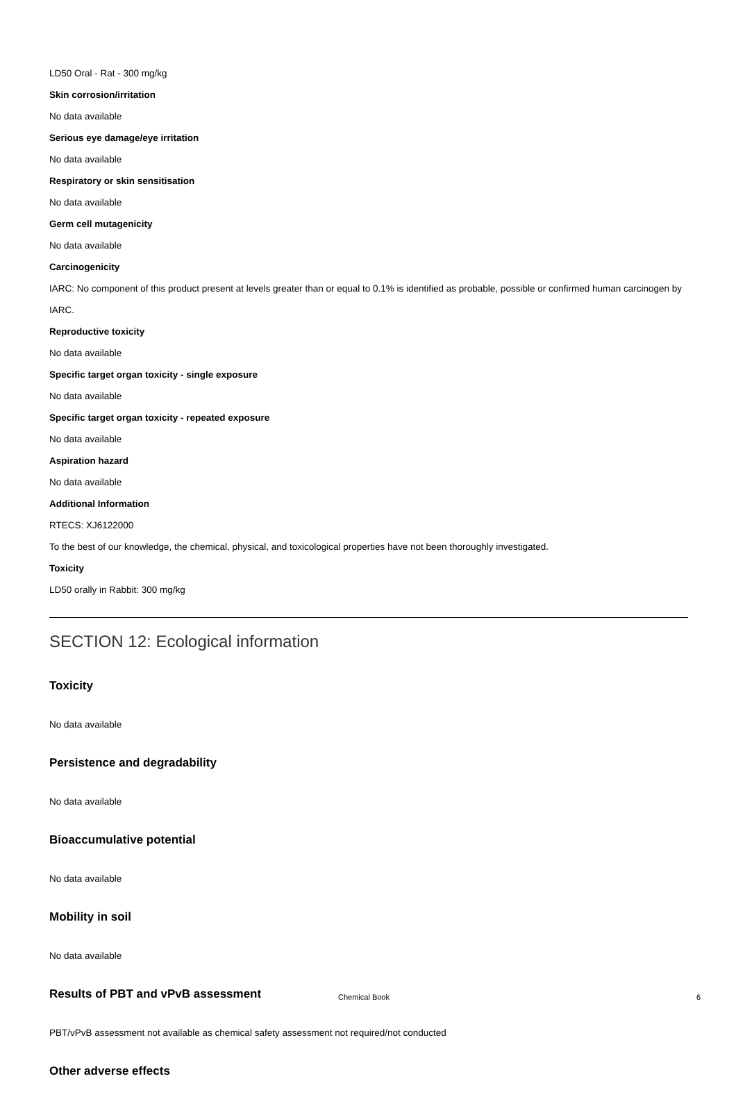LD50 Oral - Rat - 300 mg/kg
Skin corrosion/irritation
No data available
Serious eye damage/eye irritation
No data available
Respiratory or skin sensitisation
No data available
Germ cell mutagenicity
No data available
Carcinogenicity
IARC: No component of this product present at levels greater than or equal to 0.1% is identified as probable, possible or confirmed human carcinogen by IARC.
Reproductive toxicity
No data available
Specific target organ toxicity - single exposure
No data available
Specific target organ toxicity - repeated exposure
No data available
Aspiration hazard
No data available
Additional Information
RTECS: XJ6122000
To the best of our knowledge, the chemical, physical, and toxicological properties have not been thoroughly investigated.
Toxicity
LD50 orally in Rabbit: 300 mg/kg
SECTION 12: Ecological information
Toxicity
No data available
Persistence and degradability
No data available
Bioaccumulative potential
No data available
Mobility in soil
No data available
Results of PBT and vPvB assessment
PBT/vPvB assessment not available as chemical safety assessment not required/not conducted
Other adverse effects
Chemical Book 6